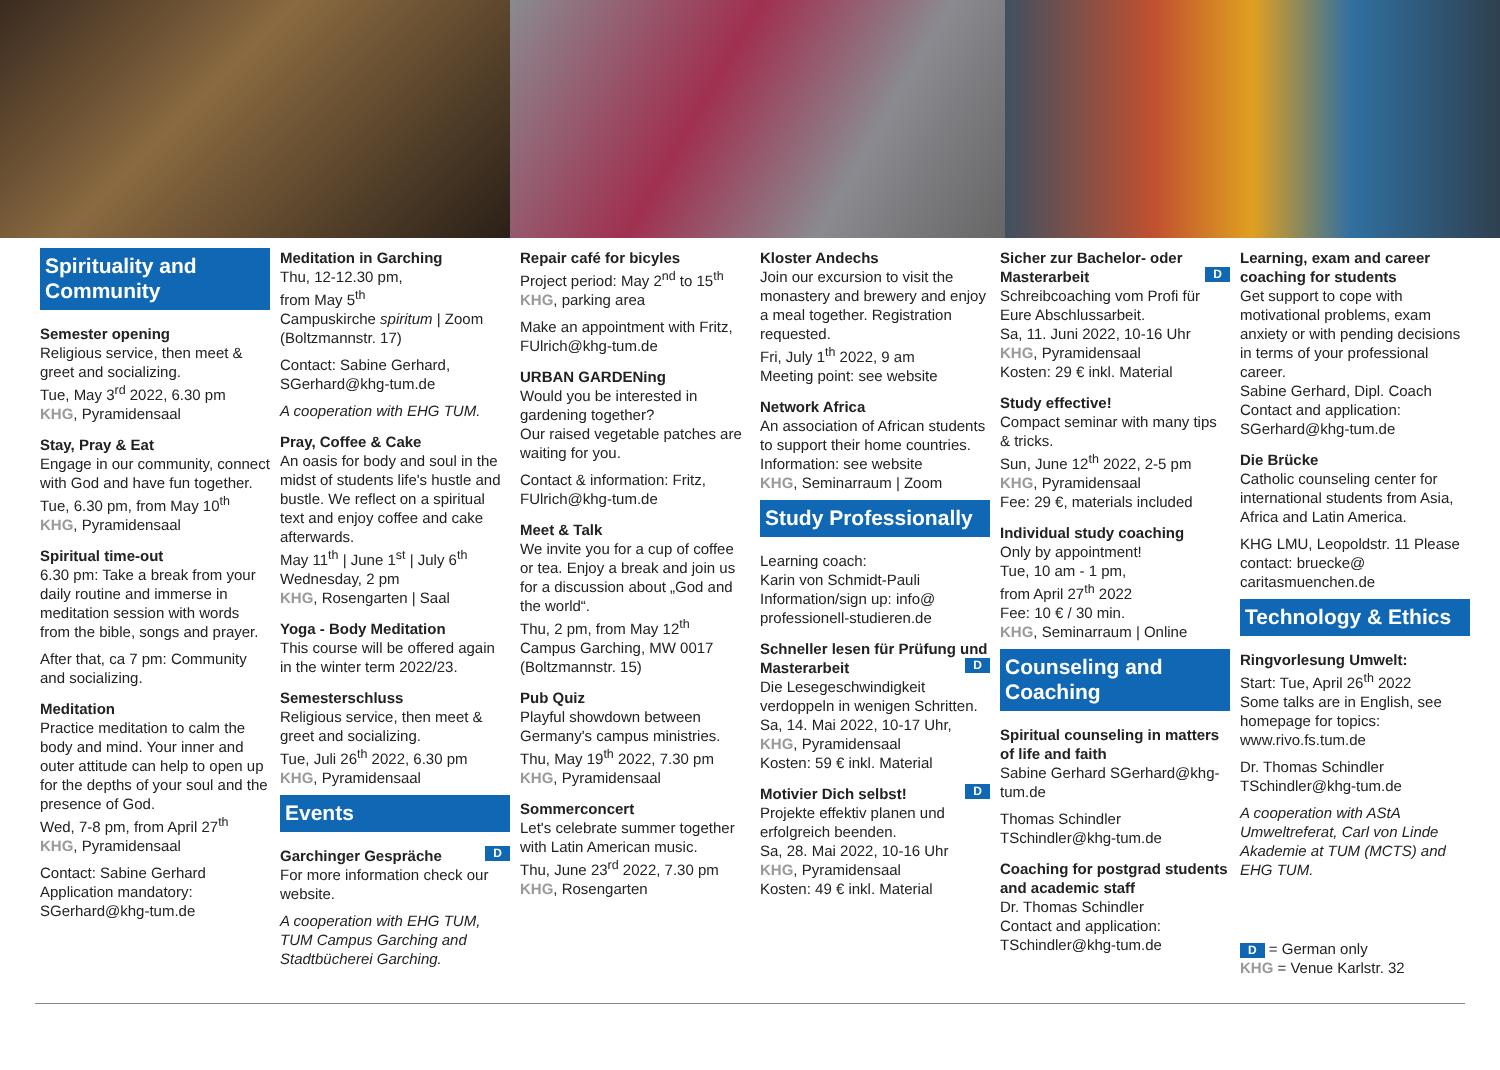Spirituality and Community
Semester opening
Religious service, then meet & greet and socializing.
Tue, May 3<sup>rd</sup> 2022, 6.30 pm
KHG, Pyramidensaal
Stay, Pray & Eat
Engage in our community, connect with God and have fun together.
Tue, 6.30 pm, from May 10<sup>th</sup>
KHG, Pyramidensaal
Spiritual time-out
6.30 pm: Take a break from your daily routine and immerse in meditation session with words from the bible, songs and prayer.
After that, ca 7 pm: Community and socializing.
Meditation
Practice meditation to calm the body and mind. Your inner and outer attitude can help to open up for the depths of your soul and the presence of God.
Wed, 7-8 pm, from April 27<sup>th</sup>
KHG, Pyramidensaal
Contact: Sabine Gerhard Application mandatory: SGerhard@khg-tum.de
Meditation in Garching
Thu, 12-12.30 pm,
from May 5<sup>th</sup>
Campuskirche spiritum | Zoom (Boltzmannstr. 17)
Contact: Sabine Gerhard, SGerhard@khg-tum.de
A cooperation with EHG TUM.
Pray, Coffee & Cake
An oasis for body and soul in the midst of students life's hustle and bustle. We reflect on a spiritual text and enjoy coffee and cake afterwards.
May 11<sup>th</sup> | June 1<sup>st</sup> | July 6<sup>th</sup>
Wednesday, 2 pm
KHG, Rosengarten | Saal
Yoga - Body Meditation
This course will be offered again in the winter term 2022/23.
Semesterschluss
Religious service, then meet & greet and socializing.
Tue, Juli 26<sup>th</sup> 2022, 6.30 pm
KHG, Pyramidensaal
Events
Garchinger Gespräche D
For more information check our website.
A cooperation with EHG TUM, TUM Campus Garching and Stadtbücherei Garching.
Repair café for bicyles
Project period: May 2<sup>nd</sup> to 15<sup>th</sup>
KHG, parking area
Make an appointment with Fritz, FUlrich@khg-tum.de
URBAN GARDENing
Would you be interested in gardening together?
Our raised vegetable patches are waiting for you.
Contact & information: Fritz, FUlrich@khg-tum.de
Meet & Talk
We invite you for a cup of coffee or tea. Enjoy a break and join us for a discussion about „God and the world“.
Thu, 2 pm, from May 12<sup>th</sup>
Campus Garching, MW 0017 (Boltzmannstr. 15)
Pub Quiz
Playful showdown between Germany's campus ministries.
Thu, May 19<sup>th</sup> 2022, 7.30 pm
KHG, Pyramidensaal
Sommerconcert
Let's celebrate summer together with Latin American music.
Thu, June 23<sup>rd</sup> 2022, 7.30 pm
KHG, Rosengarten
Kloster Andechs
Join our excursion to visit the monastery and brewery and enjoy a meal together. Registration requested.
Fri, July 1<sup>th</sup> 2022, 9 am
Meeting point: see website
Network Africa
An association of African students to support their home countries.
Information: see website
KHG, Seminarraum | Zoom
Study Professionally
Learning coach:
Karin von Schmidt-Pauli
Information/sign up: info@ professionell-studieren.de
Schneller lesen für Prüfung und Masterarbeit D
Die Lesegeschwindigkeit verdoppeln in wenigen Schritten.
Sa, 14. Mai 2022, 10-17 Uhr,
KHG, Pyramidensaal
Kosten: 59 € inkl. Material
Motivier Dich selbst! D
Projekte effektiv planen und erfolgreich beenden.
Sa, 28. Mai 2022, 10-16 Uhr
KHG, Pyramidensaal
Kosten: 49 € inkl. Material
Sicher zur Bachelor- oder Masterarbeit D
Schreibcoaching vom Profi für Eure Abschlussarbeit.
Sa, 11. Juni 2022, 10-16 Uhr
KHG, Pyramidensaal
Kosten: 29 € inkl. Material
Study effective!
Compact seminar with many tips & tricks.
Sun, June 12<sup>th</sup> 2022, 2-5 pm
KHG, Pyramidensaal
Fee: 29 €, materials included
Individual study coaching
Only by appointment!
Tue, 10 am - 1 pm,
from April 27<sup>th</sup> 2022
Fee: 10 € / 30 min.
KHG, Seminarraum | Online
Counseling and Coaching
Spiritual counseling in matters of life and faith
Sabine Gerhard SGerhard@khg-tum.de
Thomas Schindler TSchindler@khg-tum.de
Coaching for postgrad students and academic staff
Dr. Thomas Schindler
Contact and application: TSchindler@khg-tum.de
Learning, exam and career coaching for students
Get support to cope with motivational problems, exam anxiety or with pending decisions in terms of your professional career.
Sabine Gerhard, Dipl. Coach
Contact and application: SGerhard@khg-tum.de
Die Brücke
Catholic counseling center for international students from Asia, Africa and Latin America.
KHG LMU, Leopoldstr. 11 Please contact: bruecke@ caritasmuenchen.de
Technology & Ethics
Ringvorlesung Umwelt:
Start: Tue, April 26<sup>th</sup> 2022
Some talks are in English, see homepage for topics: www.rivo.fs.tum.de
Dr. Thomas Schindler TSchindler@khg-tum.de
A cooperation with AStA Umweltreferat, Carl von Linde Akademie at TUM (MCTS) and EHG TUM.
D = German only
KHG = Venue Karlstr. 32